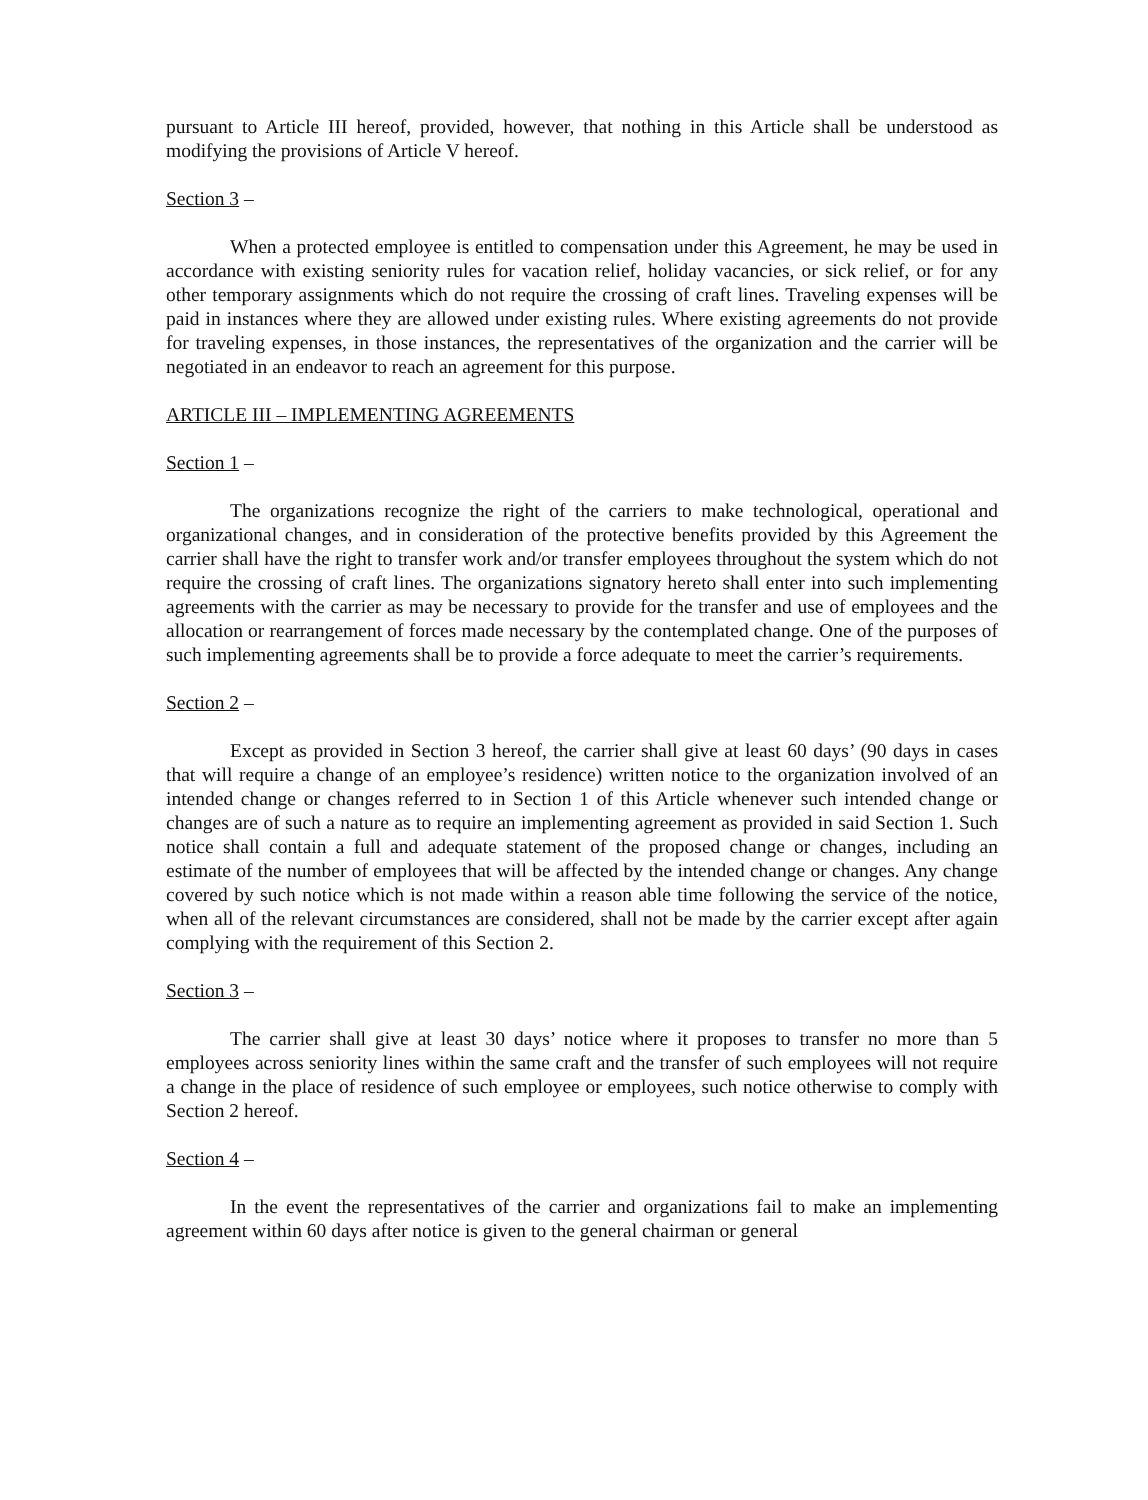pursuant to Article III hereof, provided, however, that nothing in this Article shall be understood as modifying the provisions of Article V hereof.
Section 3 –
When a protected employee is entitled to compensation under this Agreement, he may be used in accordance with existing seniority rules for vacation relief, holiday vacancies, or sick relief, or for any other temporary assignments which do not require the crossing of craft lines. Traveling expenses will be paid in instances where they are allowed under existing rules. Where existing agreements do not provide for traveling expenses, in those instances, the representatives of the organization and the carrier will be negotiated in an endeavor to reach an agreement for this purpose.
ARTICLE III – IMPLEMENTING AGREEMENTS
Section 1 –
The organizations recognize the right of the carriers to make technological, operational and organizational changes, and in consideration of the protective benefits provided by this Agreement the carrier shall have the right to transfer work and/or transfer employees throughout the system which do not require the crossing of craft lines. The organizations signatory hereto shall enter into such implementing agreements with the carrier as may be necessary to provide for the transfer and use of employees and the allocation or rearrangement of forces made necessary by the contemplated change. One of the purposes of such implementing agreements shall be to provide a force adequate to meet the carrier’s requirements.
Section 2 –
Except as provided in Section 3 hereof, the carrier shall give at least 60 days’ (90 days in cases that will require a change of an employee’s residence) written notice to the organization involved of an intended change or changes referred to in Section 1 of this Article whenever such intended change or changes are of such a nature as to require an implementing agreement as provided in said Section 1. Such notice shall contain a full and adequate statement of the proposed change or changes, including an estimate of the number of employees that will be affected by the intended change or changes. Any change covered by such notice which is not made within a reason able time following the service of the notice, when all of the relevant circumstances are considered, shall not be made by the carrier except after again complying with the requirement of this Section 2.
Section 3 –
The carrier shall give at least 30 days’ notice where it proposes to transfer no more than 5 employees across seniority lines within the same craft and the transfer of such employees will not require a change in the place of residence of such employee or employees, such notice otherwise to comply with Section 2 hereof.
Section 4 –
In the event the representatives of the carrier and organizations fail to make an implementing agreement within 60 days after notice is given to the general chairman or general